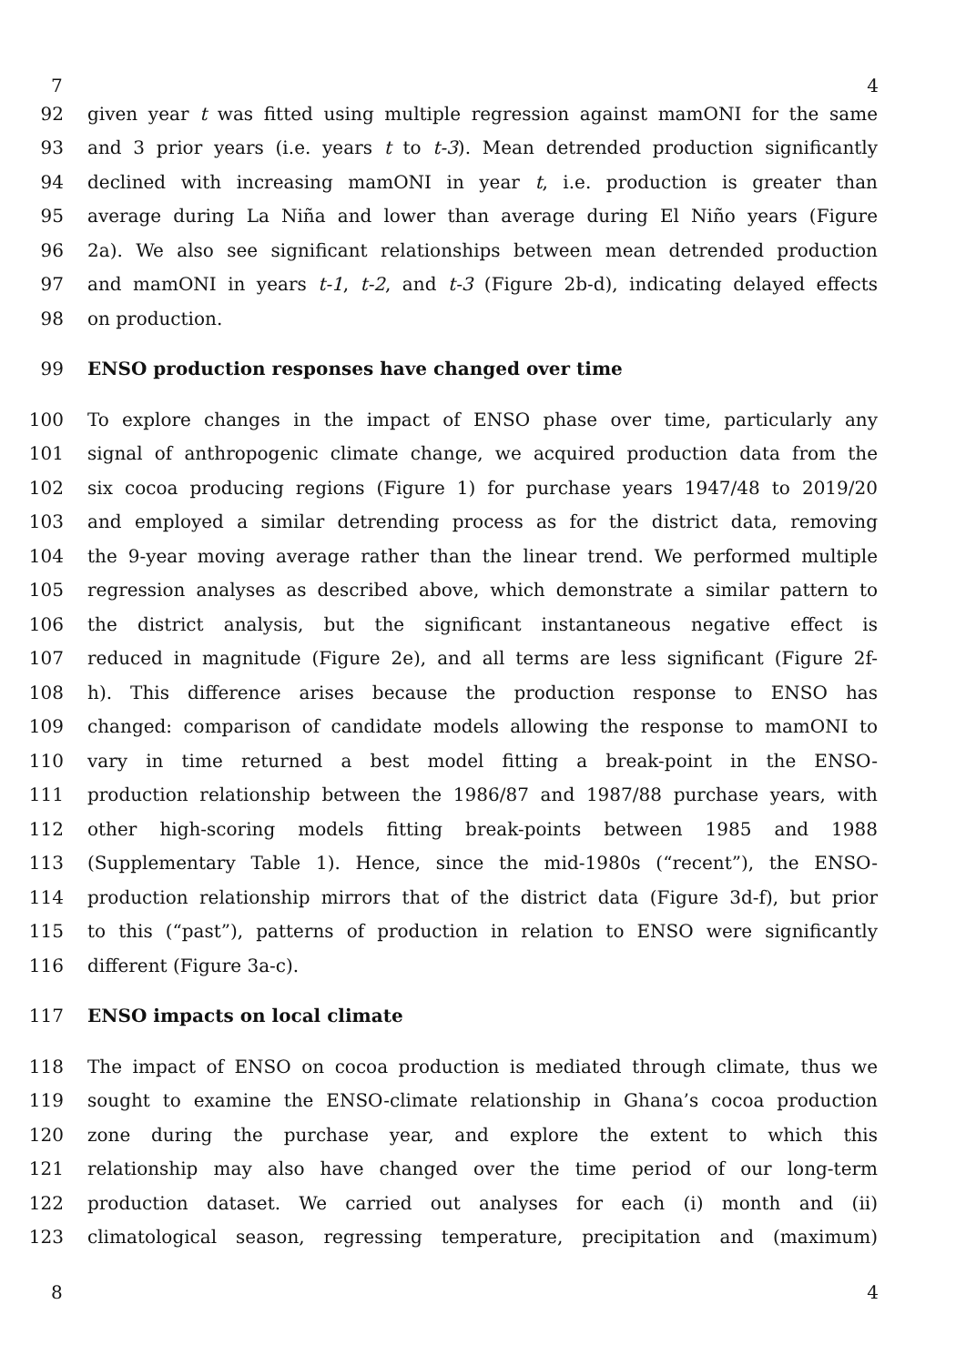7 4
92 given year t was fitted using multiple regression against mamONI for the same
93 and 3 prior years (i.e. years t to t-3). Mean detrended production significantly
94 declined with increasing mamONI in year t, i.e. production is greater than
95 average during La Niña and lower than average during El Niño years (Figure
96 2a). We also see significant relationships between mean detrended production
97 and mamONI in years t-1, t-2, and t-3 (Figure 2b-d), indicating delayed effects
98 on production.
99 ENSO production responses have changed over time
100 To explore changes in the impact of ENSO phase over time, particularly any
101 signal of anthropogenic climate change, we acquired production data from the
102 six cocoa producing regions (Figure 1) for purchase years 1947/48 to 2019/20
103 and employed a similar detrending process as for the district data, removing
104 the 9-year moving average rather than the linear trend. We performed multiple
105 regression analyses as described above, which demonstrate a similar pattern to
106 the district analysis, but the significant instantaneous negative effect is
107 reduced in magnitude (Figure 2e), and all terms are less significant (Figure 2f-
108 h). This difference arises because the production response to ENSO has
109 changed: comparison of candidate models allowing the response to mamONI to
110 vary in time returned a best model fitting a break-point in the ENSO-
111 production relationship between the 1986/87 and 1987/88 purchase years, with
112 other high-scoring models fitting break-points between 1985 and 1988
113 (Supplementary Table 1). Hence, since the mid-1980s (“recent”), the ENSO-
114 production relationship mirrors that of the district data (Figure 3d-f), but prior
115 to this (“past”), patterns of production in relation to ENSO were significantly
116 different (Figure 3a-c).
117 ENSO impacts on local climate
118 The impact of ENSO on cocoa production is mediated through climate, thus we
119 sought to examine the ENSO-climate relationship in Ghana’s cocoa production
120 zone during the purchase year, and explore the extent to which this
121 relationship may also have changed over the time period of our long-term
122 production dataset. We carried out analyses for each (i) month and (ii)
123 climatological season, regressing temperature, precipitation and (maximum)
8 4